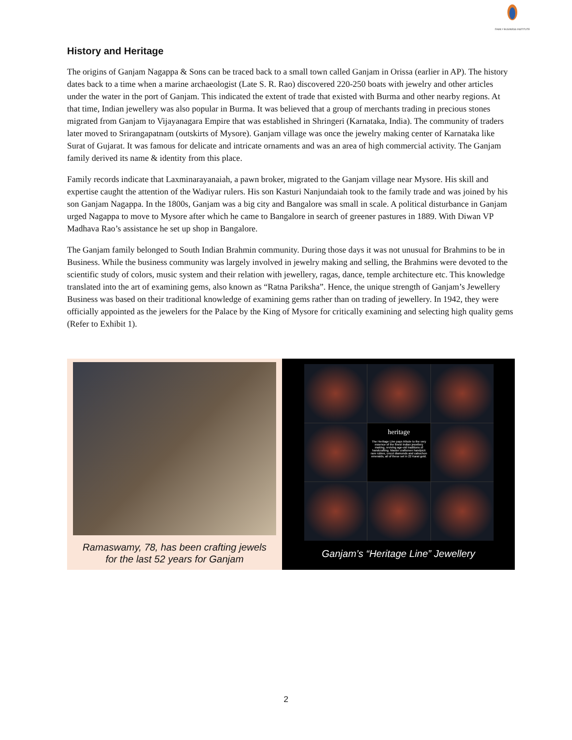FAMILY BUSINESS INSTITUTE
History and Heritage
The origins of Ganjam Nagappa & Sons can be traced back to a small town called Ganjam in Orissa (earlier in AP). The history dates back to a time when a marine archaeologist (Late S. R. Rao) discovered 220-250 boats with jewelry and other articles under the water in the port of Ganjam. This indicated the extent of trade that existed with Burma and other nearby regions. At that time, Indian jewellery was also popular in Burma. It was believed that a group of merchants trading in precious stones migrated from Ganjam to Vijayanagara Empire that was established in Shringeri (Karnataka, India). The community of traders later moved to Srirangapatnam (outskirts of Mysore). Ganjam village was once the jewelry making center of Karnataka like Surat of Gujarat. It was famous for delicate and intricate ornaments and was an area of high commercial activity. The Ganjam family derived its name & identity from this place.
Family records indicate that Laxminarayanaiah, a pawn broker, migrated to the Ganjam village near Mysore. His skill and expertise caught the attention of the Wadiyar rulers. His son Kasturi Nanjundaiah took to the family trade and was joined by his son Ganjam Nagappa. In the 1800s, Ganjam was a big city and Bangalore was small in scale. A political disturbance in Ganjam urged Nagappa to move to Mysore after which he came to Bangalore in search of greener pastures in 1889. With Diwan VP Madhava Rao’s assistance he set up shop in Bangalore.
The Ganjam family belonged to South Indian Brahmin community. During those days it was not unusual for Brahmins to be in Business. While the business community was largely involved in jewelry making and selling, the Brahmins were devoted to the scientific study of colors, music system and their relation with jewellery, ragas, dance, temple architecture etc. This knowledge translated into the art of examining gems, also known as “Ratna Pariksha”. Hence, the unique strength of Ganjam’s Jewellery Business was based on their traditional knowledge of examining gems rather than on trading of jewellery. In 1942, they were officially appointed as the jewelers for the Palace by the King of Mysore for critically examining and selecting high quality gems (Refer to Exhibit 1).
Ramaswamy, 78, has been crafting jewels
for the last 52 years for Ganjam
heritage
The Heritage Line pays tribute to the very essence of the finest Indian jewellery making, reviving age-old traditions of handcrafting. Master craftsmen handpick rare rubies, uncut diamonds and cabochon emeralds, all of these set in 22 Karat gold.
Ganjam’s “Heritage Line” Jewellery
2